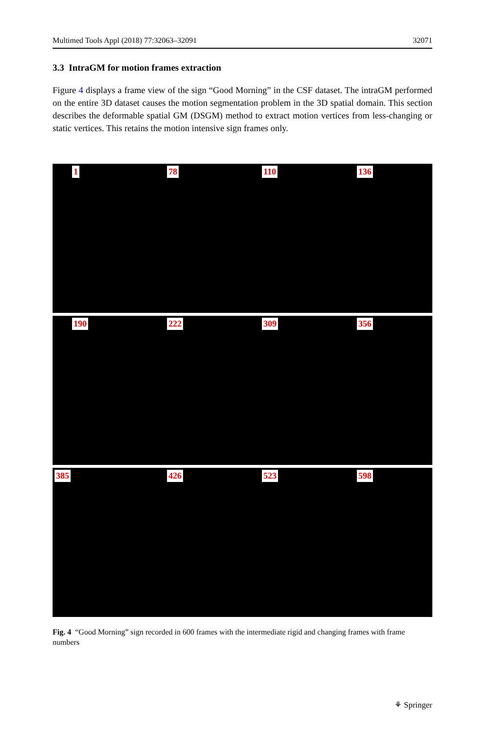Multimed Tools Appl (2018) 77:32063–32091 32071
3.3 IntraGM for motion frames extraction
Figure 4 displays a frame view of the sign “Good Morning” in the CSF dataset. The intraGM performed on the entire 3D dataset causes the motion segmentation problem in the 3D spatial domain. This section describes the deformable spatial GM (DSGM) method to extract motion vertices from less-changing or static vertices. This retains the motion intensive sign frames only.
1
78
110
136
190
222
309
356
385
426
523
598
Fig. 4 “Good Morning” sign recorded in 600 frames with the intermediate rigid and changing frames with frame numbers
⚘ Springer